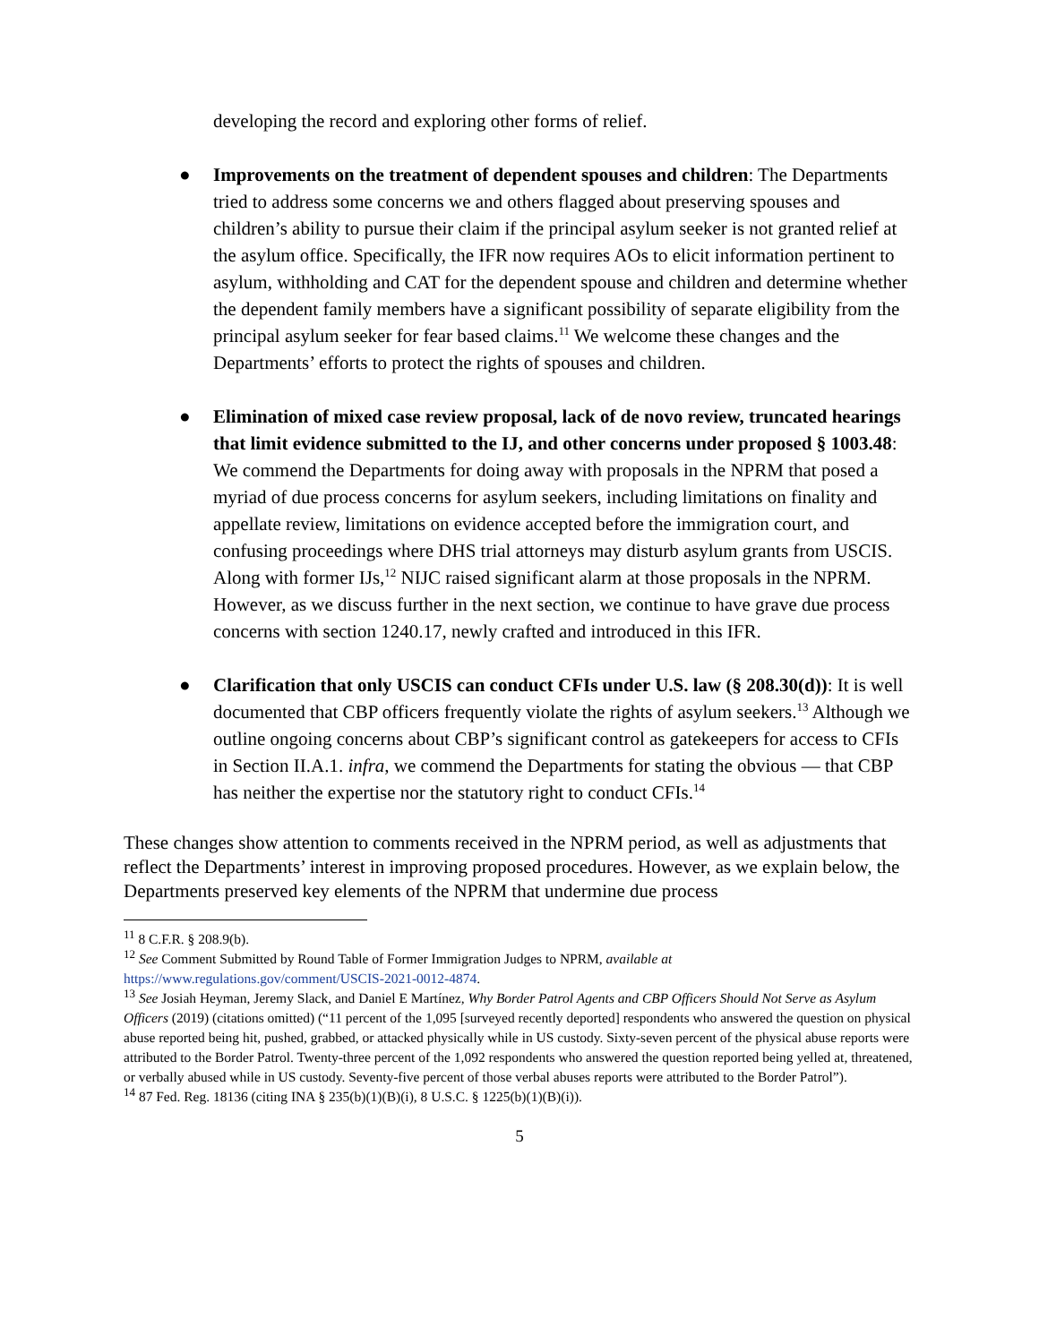developing the record and exploring other forms of relief.
● Improvements on the treatment of dependent spouses and children: The Departments tried to address some concerns we and others flagged about preserving spouses and children’s ability to pursue their claim if the principal asylum seeker is not granted relief at the asylum office. Specifically, the IFR now requires AOs to elicit information pertinent to asylum, withholding and CAT for the dependent spouse and children and determine whether the dependent family members have a significant possibility of separate eligibility from the principal asylum seeker for fear based claims.<sup>11</sup> We welcome these changes and the Departments’ efforts to protect the rights of spouses and children.
● Elimination of mixed case review proposal, lack of de novo review, truncated hearings that limit evidence submitted to the IJ, and other concerns under proposed § 1003.48: We commend the Departments for doing away with proposals in the NPRM that posed a myriad of due process concerns for asylum seekers, including limitations on finality and appellate review, limitations on evidence accepted before the immigration court, and confusing proceedings where DHS trial attorneys may disturb asylum grants from USCIS. Along with former IJs,<sup>12</sup> NIJC raised significant alarm at those proposals in the NPRM. However, as we discuss further in the next section, we continue to have grave due process concerns with section 1240.17, newly crafted and introduced in this IFR.
● Clarification that only USCIS can conduct CFIs under U.S. law (§ 208.30(d)): It is well documented that CBP officers frequently violate the rights of asylum seekers.<sup>13</sup> Although we outline ongoing concerns about CBP’s significant control as gatekeepers for access to CFIs in Section II.A.1. infra, we commend the Departments for stating the obvious — that CBP has neither the expertise nor the statutory right to conduct CFIs.<sup>14</sup>
These changes show attention to comments received in the NPRM period, as well as adjustments that reflect the Departments’ interest in improving proposed procedures. However, as we explain below, the Departments preserved key elements of the NPRM that undermine due process
<sup>11</sup> 8 C.F.R. § 208.9(b).
<sup>12</sup> See Comment Submitted by Round Table of Former Immigration Judges to NPRM, available at https://www.regulations.gov/comment/USCIS-2021-0012-4874.
<sup>13</sup> See Josiah Heyman, Jeremy Slack, and Daniel E Martínez, Why Border Patrol Agents and CBP Officers Should Not Serve as Asylum Officers (2019) (citations omitted) (“11 percent of the 1,095 [surveyed recently deported] respondents who answered the question on physical abuse reported being hit, pushed, grabbed, or attacked physically while in US custody. Sixty-seven percent of the physical abuse reports were attributed to the Border Patrol. Twenty-three percent of the 1,092 respondents who answered the question reported being yelled at, threatened, or verbally abused while in US custody. Seventy-five percent of those verbal abuses reports were attributed to the Border Patrol”).
<sup>14</sup> 87 Fed. Reg. 18136 (citing INA § 235(b)(1)(B)(i), 8 U.S.C. § 1225(b)(1)(B)(i)).
5